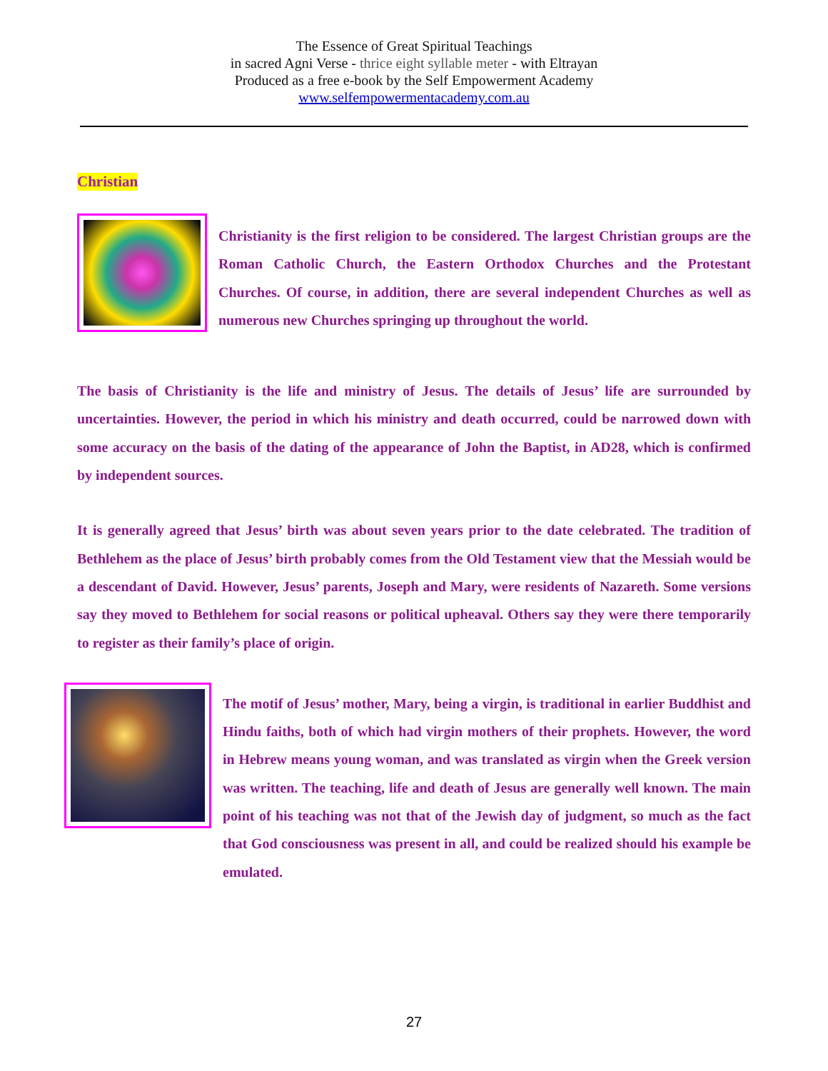The Essence of Great Spiritual Teachings
in sacred Agni Verse - thrice eight syllable meter - with Eltrayan
Produced as a free e-book by the Self Empowerment Academy
www.selfempowermentacademy.com.au
Christian
Christianity is the first religion to be considered. The largest Christian groups are the Roman Catholic Church, the Eastern Orthodox Churches and the Protestant Churches. Of course, in addition, there are several independent Churches as well as numerous new Churches springing up throughout the world.
The basis of Christianity is the life and ministry of Jesus. The details of Jesus’ life are surrounded by uncertainties. However, the period in which his ministry and death occurred, could be narrowed down with some accuracy on the basis of the dating of the appearance of John the Baptist, in AD28, which is confirmed by independent sources.
It is generally agreed that Jesus’ birth was about seven years prior to the date celebrated. The tradition of Bethlehem as the place of Jesus’ birth probably comes from the Old Testament view that the Messiah would be a descendant of David. However, Jesus’ parents, Joseph and Mary, were residents of Nazareth. Some versions say they moved to Bethlehem for social reasons or political upheaval. Others say they were there temporarily to register as their family’s place of origin.
The motif of Jesus’ mother, Mary, being a virgin, is traditional in earlier Buddhist and Hindu faiths, both of which had virgin mothers of their prophets. However, the word in Hebrew means young woman, and was translated as virgin when the Greek version was written. The teaching, life and death of Jesus are generally well known. The main point of his teaching was not that of the Jewish day of judgment, so much as the fact that God consciousness was present in all, and could be realized should his example be emulated.
27